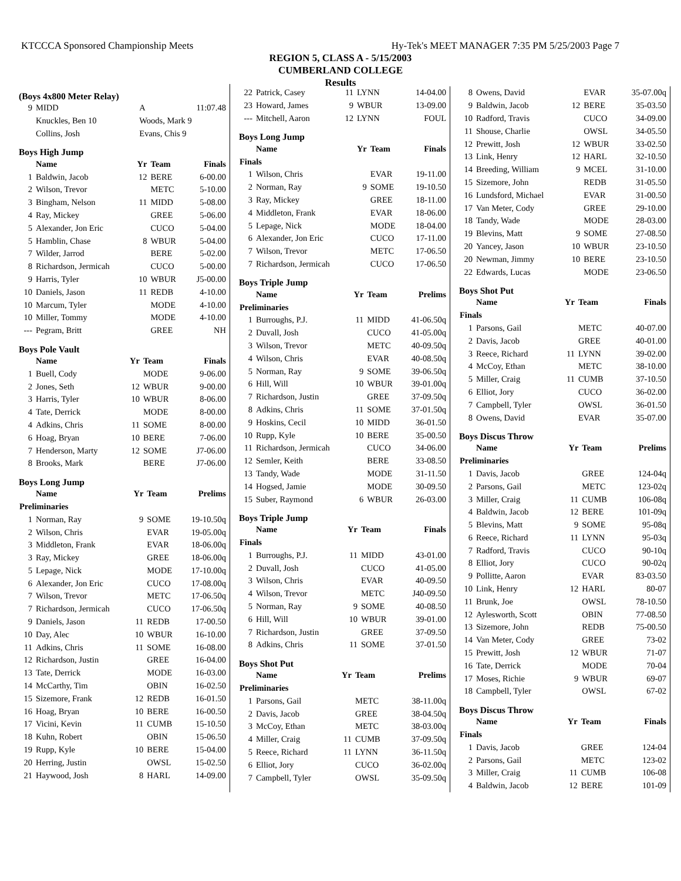KTCCCA Sponsored Championship Meets Hy-Tek's MEET MANAGER 7:35 PM 5/25/2003 Page 7
REGION 5, CLASS A - 5/15/2003
CUMBERLAND COLLEGE
Results
(Boys 4x800 Meter Relay)
| 9 | MIDD | A | 11:07.48 |
| | Knuckles, Ben 10 | Woods, Mark 9 | |
| | Collins, Josh | Evans, Chis 9 | |
Boys High Jump
| | Name | Yr | Team | Finals |
| --- | --- | --- | --- | --- |
| 1 | Baldwin, Jacob | 12 | BERE | 6-00.00 |
| 2 | Wilson, Trevor | | METC | 5-10.00 |
| 3 | Bingham, Nelson | 11 | MIDD | 5-08.00 |
| 4 | Ray, Mickey | | GREE | 5-06.00 |
| 5 | Alexander, Jon Eric | | CUCO | 5-04.00 |
| 5 | Hamblin, Chase | 8 | WBUR | 5-04.00 |
| 7 | Wilder, Jarrod | | BERE | 5-02.00 |
| 8 | Richardson, Jermicah | | CUCO | 5-00.00 |
| 9 | Harris, Tyler | 10 | WBUR | J5-00.00 |
| 10 | Daniels, Jason | 11 | REDB | 4-10.00 |
| 10 | Marcum, Tyler | | MODE | 4-10.00 |
| 10 | Miller, Tommy | | MODE | 4-10.00 |
| --- | Pegram, Britt | | GREE | NH |
Boys Pole Vault
| | Name | Yr | Team | Finals |
| --- | --- | --- | --- | --- |
| 1 | Buell, Cody | | MODE | 9-06.00 |
| 2 | Jones, Seth | 12 | WBUR | 9-00.00 |
| 3 | Harris, Tyler | 10 | WBUR | 8-06.00 |
| 4 | Tate, Derrick | | MODE | 8-00.00 |
| 4 | Adkins, Chris | 11 | SOME | 8-00.00 |
| 6 | Hoag, Bryan | 10 | BERE | 7-06.00 |
| 7 | Henderson, Marty | 12 | SOME | J7-06.00 |
| 8 | Brooks, Mark | | BERE | J7-06.00 |
Boys Long Jump
| | Name | Yr | Team | Prelims |
| --- | --- | --- | --- | --- |
| Preliminaries | | | | |
| 1 | Norman, Ray | 9 | SOME | 19-10.50q |
| 2 | Wilson, Chris | | EVAR | 19-05.00q |
| 3 | Middleton, Frank | | EVAR | 18-06.00q |
| 3 | Ray, Mickey | | GREE | 18-06.00q |
| 5 | Lepage, Nick | | MODE | 17-10.00q |
| 6 | Alexander, Jon Eric | | CUCO | 17-08.00q |
| 7 | Wilson, Trevor | | METC | 17-06.50q |
| 7 | Richardson, Jermicah | | CUCO | 17-06.50q |
| 9 | Daniels, Jason | 11 | REDB | 17-00.50 |
| 10 | Day, Alec | 10 | WBUR | 16-10.00 |
| 11 | Adkins, Chris | 11 | SOME | 16-08.00 |
| 12 | Richardson, Justin | | GREE | 16-04.00 |
| 13 | Tate, Derrick | | MODE | 16-03.00 |
| 14 | McCarthy, Tim | | OBIN | 16-02.50 |
| 15 | Sizemore, Frank | 12 | REDB | 16-01.50 |
| 16 | Hoag, Bryan | 10 | BERE | 16-00.50 |
| 17 | Vicini, Kevin | 11 | CUMB | 15-10.50 |
| 18 | Kuhn, Robert | | OBIN | 15-06.50 |
| 19 | Rupp, Kyle | 10 | BERE | 15-04.00 |
| 20 | Herring, Justin | | OWSL | 15-02.50 |
| 21 | Haywood, Josh | 8 | HARL | 14-09.00 |
| 22 | Patrick, Casey | 11 | LYNN | 14-04.00 |
| 23 | Howard, James | 9 | WBUR | 13-09.00 |
| --- | Mitchell, Aaron | 12 | LYNN | FOUL |
Boys Long Jump
| | Name | Yr | Team | Finals |
| --- | --- | --- | --- | --- |
| Finals | | | | |
| 1 | Wilson, Chris | | EVAR | 19-11.00 |
| 2 | Norman, Ray | 9 | SOME | 19-10.50 |
| 3 | Ray, Mickey | | GREE | 18-11.00 |
| 4 | Middleton, Frank | | EVAR | 18-06.00 |
| 5 | Lepage, Nick | | MODE | 18-04.00 |
| 6 | Alexander, Jon Eric | | CUCO | 17-11.00 |
| 7 | Wilson, Trevor | | METC | 17-06.50 |
| 7 | Richardson, Jermicah | | CUCO | 17-06.50 |
Boys Triple Jump
| | Name | Yr | Team | Prelims |
| --- | --- | --- | --- | --- |
| Preliminaries | | | | |
| 1 | Burroughs, P.J. | 11 | MIDD | 41-06.50q |
| 2 | Duvall, Josh | | CUCO | 41-05.00q |
| 3 | Wilson, Trevor | | METC | 40-09.50q |
| 4 | Wilson, Chris | | EVAR | 40-08.50q |
| 5 | Norman, Ray | 9 | SOME | 39-06.50q |
| 6 | Hill, Will | 10 | WBUR | 39-01.00q |
| 7 | Richardson, Justin | | GREE | 37-09.50q |
| 8 | Adkins, Chris | 11 | SOME | 37-01.50q |
| 9 | Hoskins, Cecil | 10 | MIDD | 36-01.50 |
| 10 | Rupp, Kyle | 10 | BERE | 35-00.50 |
| 11 | Richardson, Jermicah | | CUCO | 34-06.00 |
| 12 | Semler, Keith | | BERE | 33-08.50 |
| 13 | Tandy, Wade | | MODE | 31-11.50 |
| 14 | Hogsed, Jamie | | MODE | 30-09.50 |
| 15 | Suber, Raymond | 6 | WBUR | 26-03.00 |
Boys Triple Jump
| | Name | Yr | Team | Finals |
| --- | --- | --- | --- | --- |
| Finals | | | | |
| 1 | Burroughs, P.J. | 11 | MIDD | 43-01.00 |
| 2 | Duvall, Josh | | CUCO | 41-05.00 |
| 3 | Wilson, Chris | | EVAR | 40-09.50 |
| 4 | Wilson, Trevor | | METC | J40-09.50 |
| 5 | Norman, Ray | 9 | SOME | 40-08.50 |
| 6 | Hill, Will | 10 | WBUR | 39-01.00 |
| 7 | Richardson, Justin | | GREE | 37-09.50 |
| 8 | Adkins, Chris | 11 | SOME | 37-01.50 |
Boys Shot Put
| | Name | Yr | Team | Prelims |
| --- | --- | --- | --- | --- |
| Preliminaries | | | | |
| 1 | Parsons, Gail | | METC | 38-11.00q |
| 2 | Davis, Jacob | | GREE | 38-04.50q |
| 3 | McCoy, Ethan | | METC | 38-03.00q |
| 4 | Miller, Craig | 11 | CUMB | 37-09.50q |
| 5 | Reece, Richard | 11 | LYNN | 36-11.50q |
| 6 | Elliot, Jory | | CUCO | 36-02.00q |
| 7 | Campbell, Tyler | | OWSL | 35-09.50q |
| 8 | Owens, David | | EVAR | 35-07.00q |
| 9 | Baldwin, Jacob | 12 | BERE | 35-03.50 |
| 10 | Radford, Travis | | CUCO | 34-09.00 |
| 11 | Shouse, Charlie | | OWSL | 34-05.50 |
| 12 | Prewitt, Josh | 12 | WBUR | 33-02.50 |
| 13 | Link, Henry | 12 | HARL | 32-10.50 |
| 14 | Breeding, William | 9 | MCEL | 31-10.00 |
| 15 | Sizemore, John | | REDB | 31-05.50 |
| 16 | Lundsford, Michael | | EVAR | 31-00.50 |
| 17 | Van Meter, Cody | | GREE | 29-10.00 |
| 18 | Tandy, Wade | | MODE | 28-03.00 |
| 19 | Blevins, Matt | 9 | SOME | 27-08.50 |
| 20 | Yancey, Jason | 10 | WBUR | 23-10.50 |
| 20 | Newman, Jimmy | 10 | BERE | 23-10.50 |
| 22 | Edwards, Lucas | | MODE | 23-06.50 |
Boys Shot Put
| | Name | Yr | Team | Finals |
| --- | --- | --- | --- | --- |
| Finals | | | | |
| 1 | Parsons, Gail | | METC | 40-07.00 |
| 2 | Davis, Jacob | | GREE | 40-01.00 |
| 3 | Reece, Richard | 11 | LYNN | 39-02.00 |
| 4 | McCoy, Ethan | | METC | 38-10.00 |
| 5 | Miller, Craig | 11 | CUMB | 37-10.50 |
| 6 | Elliot, Jory | | CUCO | 36-02.00 |
| 7 | Campbell, Tyler | | OWSL | 36-01.50 |
| 8 | Owens, David | | EVAR | 35-07.00 |
Boys Discus Throw
| | Name | Yr | Team | Prelims |
| --- | --- | --- | --- | --- |
| Preliminaries | | | | |
| 1 | Davis, Jacob | | GREE | 124-04q |
| 2 | Parsons, Gail | | METC | 123-02q |
| 3 | Miller, Craig | 11 | CUMB | 106-08q |
| 4 | Baldwin, Jacob | 12 | BERE | 101-09q |
| 5 | Blevins, Matt | 9 | SOME | 95-08q |
| 6 | Reece, Richard | 11 | LYNN | 95-03q |
| 7 | Radford, Travis | | CUCO | 90-10q |
| 8 | Elliot, Jory | | CUCO | 90-02q |
| 9 | Pollitte, Aaron | | EVAR | 83-03.50 |
| 10 | Link, Henry | 12 | HARL | 80-07 |
| 11 | Brunk, Joe | | OWSL | 78-10.50 |
| 12 | Aylesworth, Scott | | OBIN | 77-08.50 |
| 13 | Sizemore, John | | REDB | 75-00.50 |
| 14 | Van Meter, Cody | | GREE | 73-02 |
| 15 | Prewitt, Josh | 12 | WBUR | 71-07 |
| 16 | Tate, Derrick | | MODE | 70-04 |
| 17 | Moses, Richie | 9 | WBUR | 69-07 |
| 18 | Campbell, Tyler | | OWSL | 67-02 |
Boys Discus Throw
| | Name | Yr | Team | Finals |
| --- | --- | --- | --- | --- |
| Finals | | | | |
| 1 | Davis, Jacob | | GREE | 124-04 |
| 2 | Parsons, Gail | | METC | 123-02 |
| 3 | Miller, Craig | 11 | CUMB | 106-08 |
| 4 | Baldwin, Jacob | 12 | BERE | 101-09 |